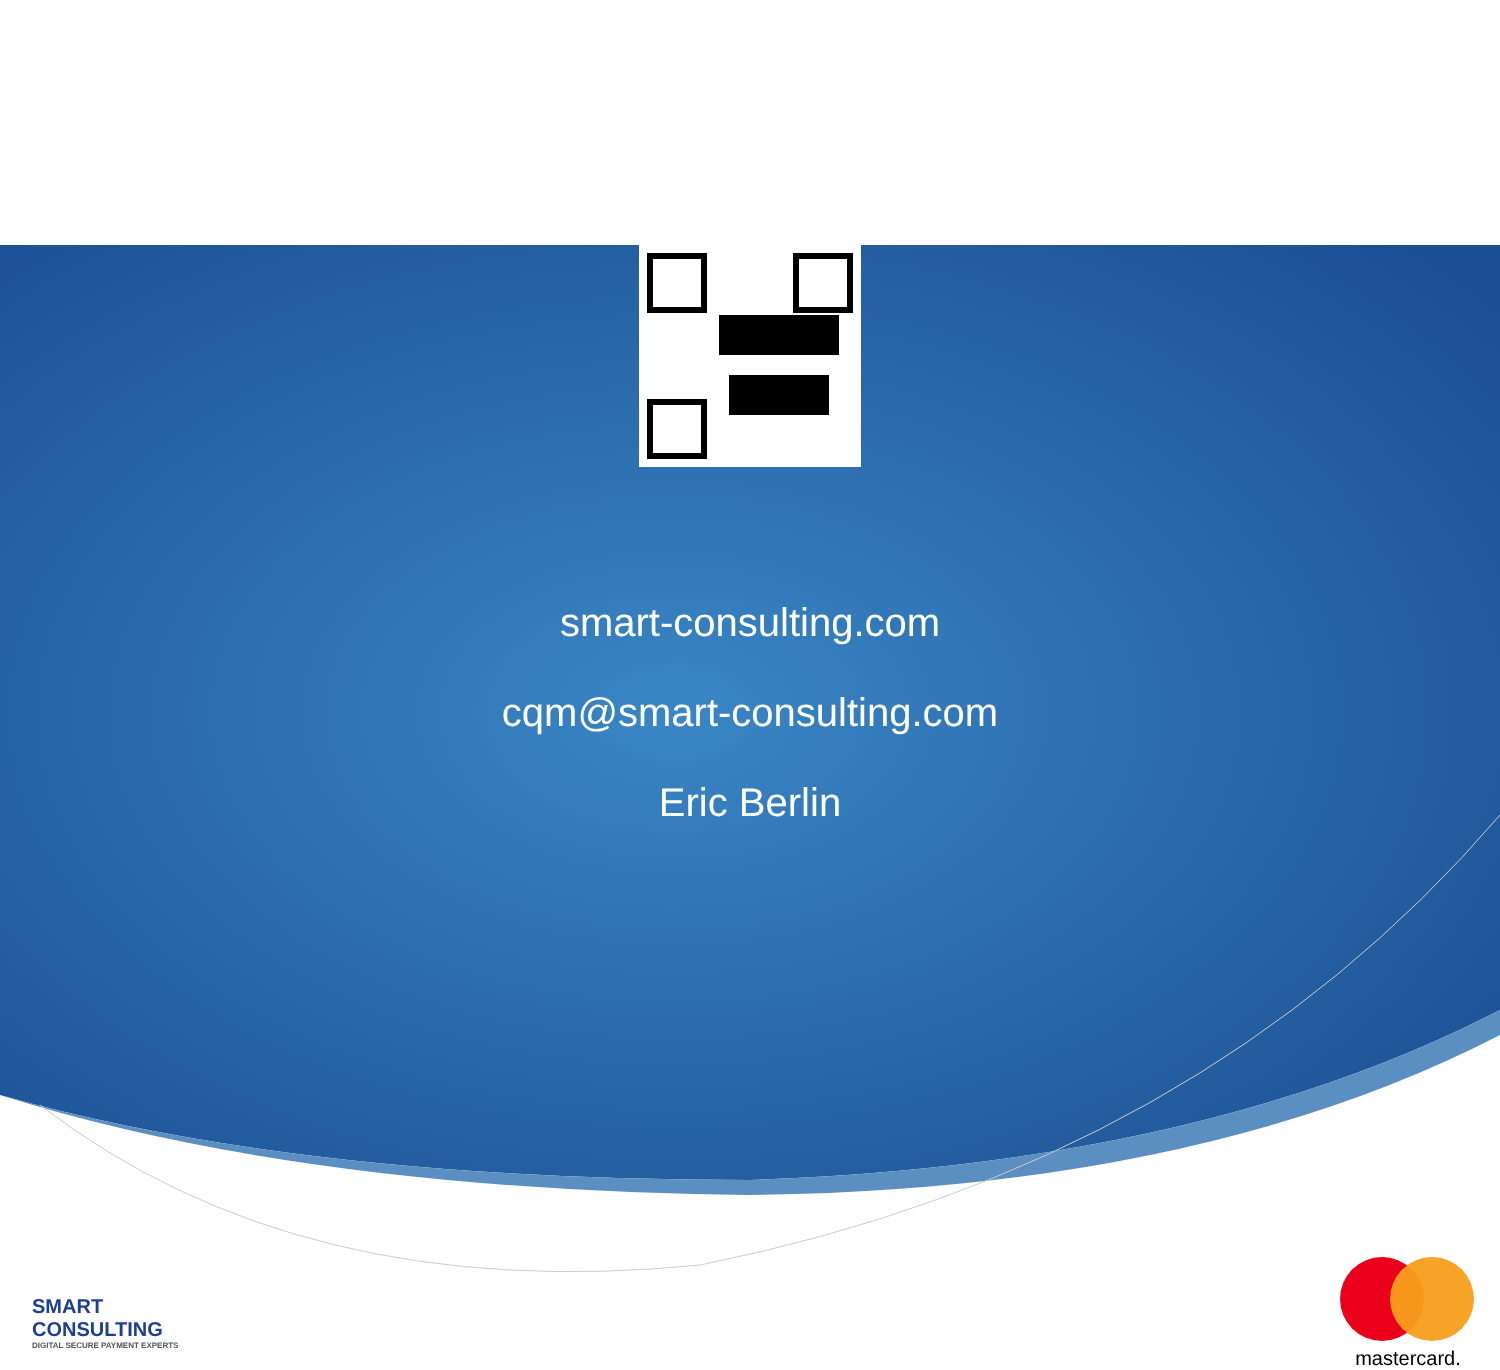smart-consulting.com
cqm@smart-consulting.com
Eric Berlin
SMART
CONSULTING
DIGITAL SECURE PAYMENT EXPERTS
mastercard.